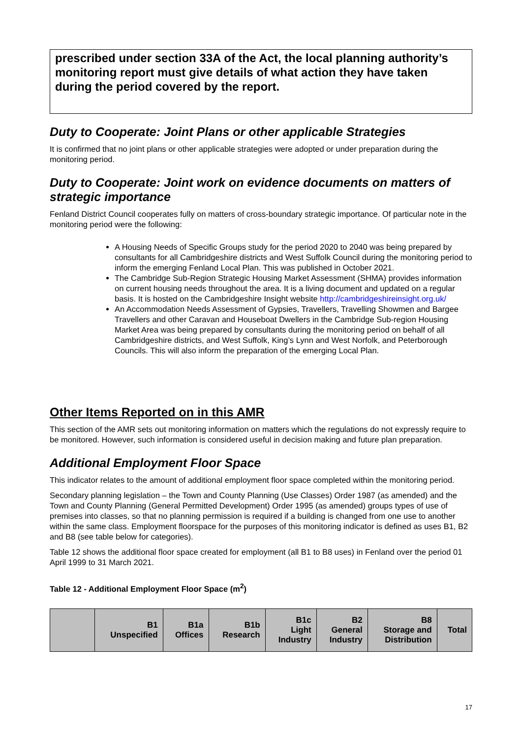prescribed under section 33A of the Act, the local planning authority’s monitoring report must give details of what action they have taken during the period covered by the report.
Duty to Cooperate: Joint Plans or other applicable Strategies
It is confirmed that no joint plans or other applicable strategies were adopted or under preparation during the monitoring period.
Duty to Cooperate: Joint work on evidence documents on matters of strategic importance
Fenland District Council cooperates fully on matters of cross-boundary strategic importance. Of particular note in the monitoring period were the following:
A Housing Needs of Specific Groups study for the period 2020 to 2040 was being prepared by consultants for all Cambridgeshire districts and West Suffolk Council during the monitoring period to inform the emerging Fenland Local Plan. This was published in October 2021.
The Cambridge Sub-Region Strategic Housing Market Assessment (SHMA) provides information on current housing needs throughout the area. It is a living document and updated on a regular basis. It is hosted on the Cambridgeshire Insight website http://cambridgeshireinsight.org.uk/
An Accommodation Needs Assessment of Gypsies, Travellers, Travelling Showmen and Bargee Travellers and other Caravan and Houseboat Dwellers in the Cambridge Sub-region Housing Market Area was being prepared by consultants during the monitoring period on behalf of all Cambridgeshire districts, and West Suffolk, King’s Lynn and West Norfolk, and Peterborough Councils. This will also inform the preparation of the emerging Local Plan.
Other Items Reported on in this AMR
This section of the AMR sets out monitoring information on matters which the regulations do not expressly require to be monitored. However, such information is considered useful in decision making and future plan preparation.
Additional Employment Floor Space
This indicator relates to the amount of additional employment floor space completed within the monitoring period.
Secondary planning legislation – the Town and County Planning (Use Classes) Order 1987 (as amended) and the Town and County Planning (General Permitted Development) Order 1995 (as amended) groups types of use of premises into classes, so that no planning permission is required if a building is changed from one use to another within the same class. Employment floorspace for the purposes of this monitoring indicator is defined as uses B1, B2 and B8 (see table below for categories).
Table 12 shows the additional floor space created for employment (all B1 to B8 uses) in Fenland over the period 01 April 1999 to 31 March 2021.
Table 12 - Additional Employment Floor Space (m<sup>2</sup>)
| | B1 Unspecified | B1a Offices | B1b Research | B1c Light Industry | B2 General Industry | B8 Storage and Distribution | Total |
| --- | --- | --- | --- | --- | --- | --- | --- |
17